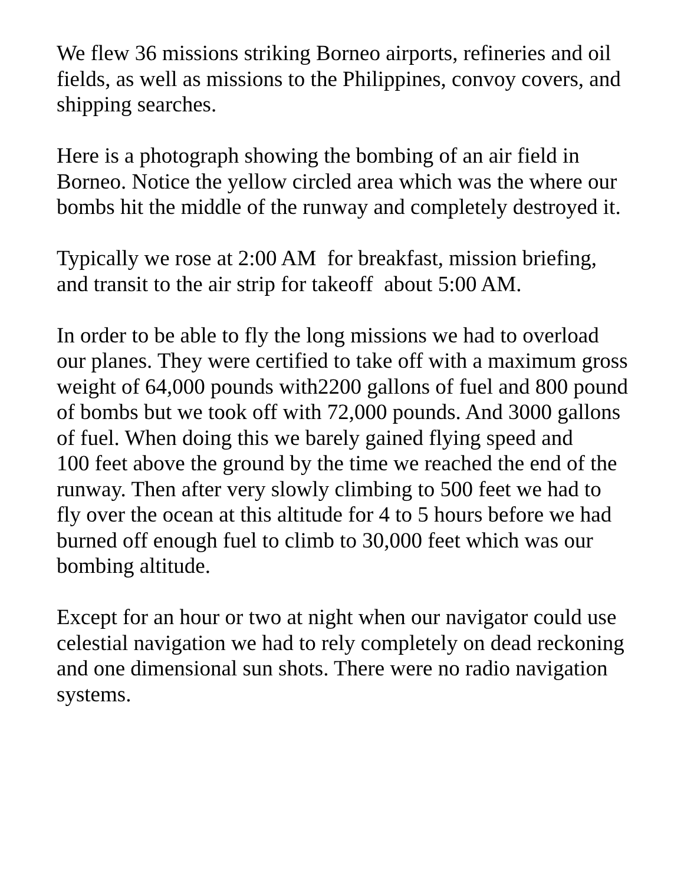We flew 36 missions striking Borneo airports, refineries and oil fields, as well as missions to the Philippines, convoy covers, and shipping searches.
Here is a photograph showing the bombing of an air field in Borneo. Notice the yellow circled area which was the where our bombs hit the middle of the runway and completely destroyed it.
Typically we rose at 2:00 AM for breakfast, mission briefing, and transit to the air strip for takeoff about 5:00 AM.
In order to be able to fly the long missions we had to overload our planes. They were certified to take off with a maximum gross weight of 64,000 pounds with2200 gallons of fuel and 800 pound of bombs but we took off with 72,000 pounds. And 3000 gallons of fuel. When doing this we barely gained flying speed and
100 feet above the ground by the time we reached the end of the runway. Then after very slowly climbing to 500 feet we had to fly over the ocean at this altitude for 4 to 5 hours before we had burned off enough fuel to climb to 30,000 feet which was our bombing altitude.
Except for an hour or two at night when our navigator could use celestial navigation we had to rely completely on dead reckoning and one dimensional sun shots. There were no radio navigation systems.